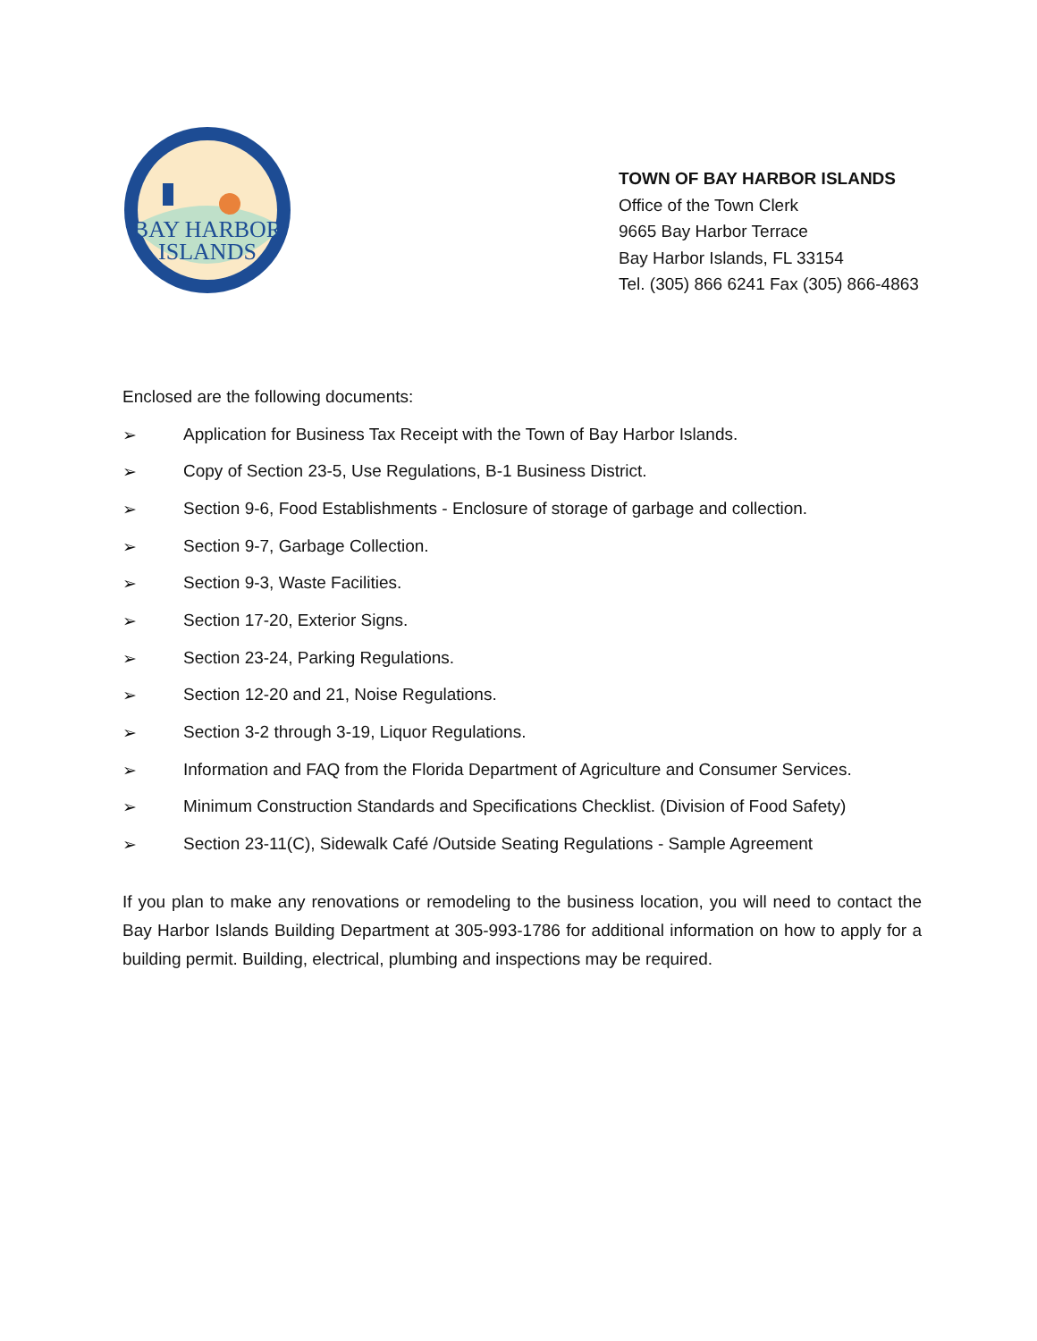BAY HARBOR
ISLANDS
TOWN OF BAY HARBOR ISLANDS
Office of the Town Clerk
9665 Bay Harbor Terrace
Bay Harbor Islands, FL 33154
Tel. (305) 866 6241 Fax (305) 866-4863
Enclosed are the following documents:
➢ Application for Business Tax Receipt with the Town of Bay Harbor Islands.
➢ Copy of Section 23-5, Use Regulations, B-1 Business District.
➢ Section 9-6, Food Establishments - Enclosure of storage of garbage and collection.
➢ Section 9-7, Garbage Collection.
➢ Section 9-3, Waste Facilities.
➢ Section 17-20, Exterior Signs.
➢ Section 23-24, Parking Regulations.
➢ Section 12-20 and 21, Noise Regulations.
➢ Section 3-2 through 3-19, Liquor Regulations.
➢ Information and FAQ from the Florida Department of Agriculture and Consumer Services.
➢ Minimum Construction Standards and Specifications Checklist. (Division of Food Safety)
➢ Section 23-11(C), Sidewalk Café /Outside Seating Regulations - Sample Agreement
If you plan to make any renovations or remodeling to the business location, you will need to contact the Bay Harbor Islands Building Department at 305-993-1786 for additional information on how to apply for a building permit. Building, electrical, plumbing and inspections may be required.